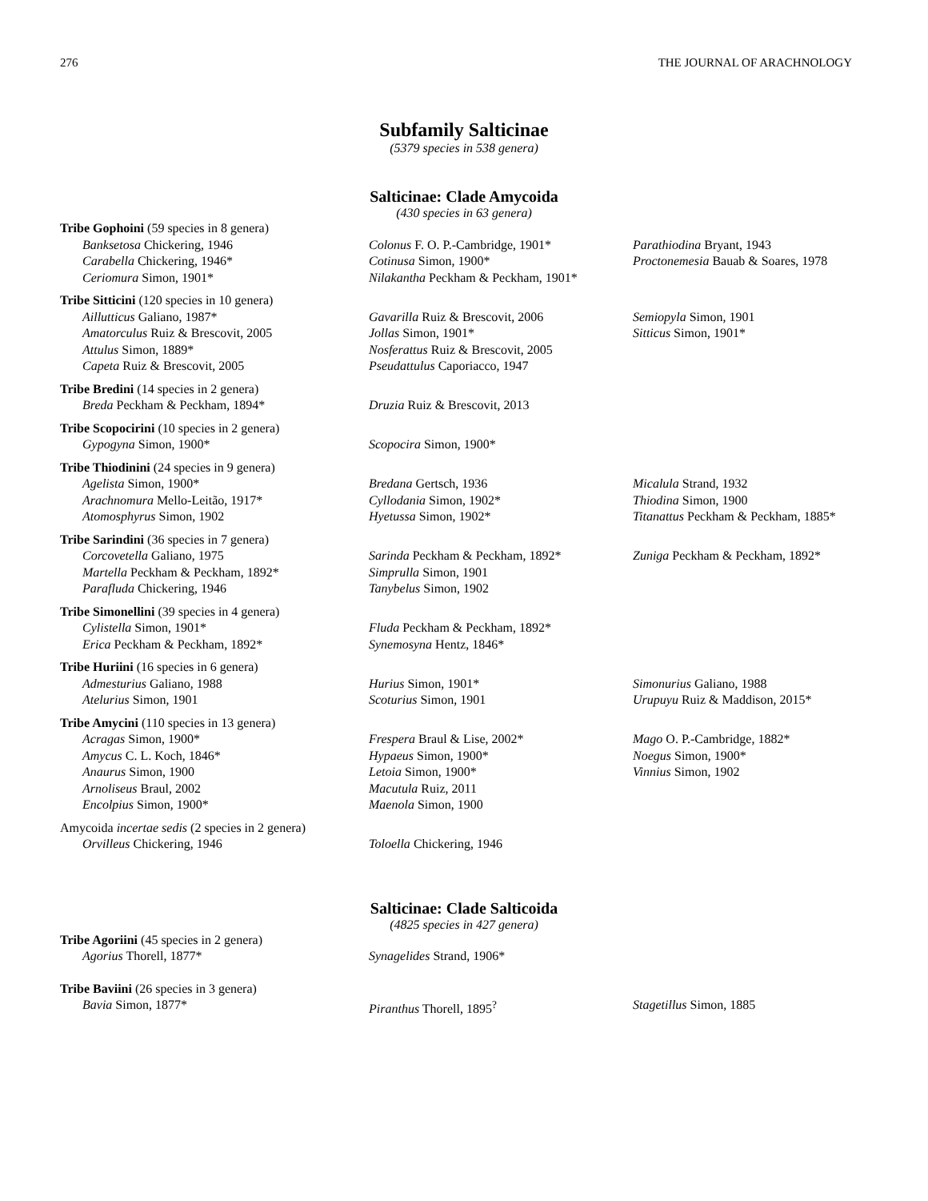276 THE JOURNAL OF ARACHNOLOGY
Subfamily Salticinae
(5379 species in 538 genera)
Salticinae: Clade Amycoida
(430 species in 63 genera)
Tribe Gophoini (59 species in 8 genera)
Banksetosa Chickering, 1946 Colonus F. O. P.-Cambridge, 1901* Parathiodina Bryant, 1943
Carabella Chickering, 1946* Cotinusa Simon, 1900* Proctonemesia Bauab & Soares, 1978
Ceriomura Simon, 1901* Nilakantha Peckham & Peckham, 1901*
Tribe Sitticini (120 species in 10 genera)
Aillutticus Galiano, 1987* Gavarilla Ruiz & Brescovit, 2006 Semiopyla Simon, 1901
Amatorculus Ruiz & Brescovit, 2005 Jollas Simon, 1901* Sitticus Simon, 1901*
Attulus Simon, 1889* Nosferattus Ruiz & Brescovit, 2005
Capeta Ruiz & Brescovit, 2005 Pseudattulus Caporiacco, 1947
Tribe Bredini (14 species in 2 genera)
Breda Peckham & Peckham, 1894* Druzia Ruiz & Brescovit, 2013
Tribe Scopocirini (10 species in 2 genera)
Gypogyna Simon, 1900* Scopocira Simon, 1900*
Tribe Thiodinini (24 species in 9 genera)
Agelista Simon, 1900* Bredana Gertsch, 1936 Micalula Strand, 1932
Arachnomura Mello-Leitão, 1917* Cyllodania Simon, 1902* Thiodina Simon, 1900
Atomosphyrus Simon, 1902 Hyetussa Simon, 1902* Titanattus Peckham & Peckham, 1885*
Tribe Sarindini (36 species in 7 genera)
Corcovetella Galiano, 1975 Sarinda Peckham & Peckham, 1892* Zuniga Peckham & Peckham, 1892*
Martella Peckham & Peckham, 1892* Simprulla Simon, 1901
Parafluda Chickering, 1946 Tanybelus Simon, 1902
Tribe Simonellini (39 species in 4 genera)
Cylistella Simon, 1901* Fluda Peckham & Peckham, 1892*
Erica Peckham & Peckham, 1892* Synemosyna Hentz, 1846*
Tribe Huriini (16 species in 6 genera)
Admesturius Galiano, 1988 Hurius Simon, 1901* Simonurius Galiano, 1988
Atelurius Simon, 1901 Scoturius Simon, 1901 Urupuyu Ruiz & Maddison, 2015*
Tribe Amycini (110 species in 13 genera)
Acragas Simon, 1900* Frespera Braul & Lise, 2002* Mago O. P.-Cambridge, 1882*
Amycus C. L. Koch, 1846* Hypaeus Simon, 1900* Noegus Simon, 1900*
Anaurus Simon, 1900 Letoia Simon, 1900* Vinnius Simon, 1902
Arnoliseus Braul, 2002 Macutula Ruiz, 2011
Encolpius Simon, 1900* Maenola Simon, 1900
Amycoida incertae sedis (2 species in 2 genera)
Orvilleus Chickering, 1946 Toloella Chickering, 1946
Salticinae: Clade Salticoida
(4825 species in 427 genera)
Tribe Agoriini (45 species in 2 genera)
Agorius Thorell, 1877* Synagelides Strand, 1906*
Tribe Baviini (26 species in 3 genera)
Bavia Simon, 1877* Piranthus Thorell, 1895<sup>?</sup> Stagetillus Simon, 1885